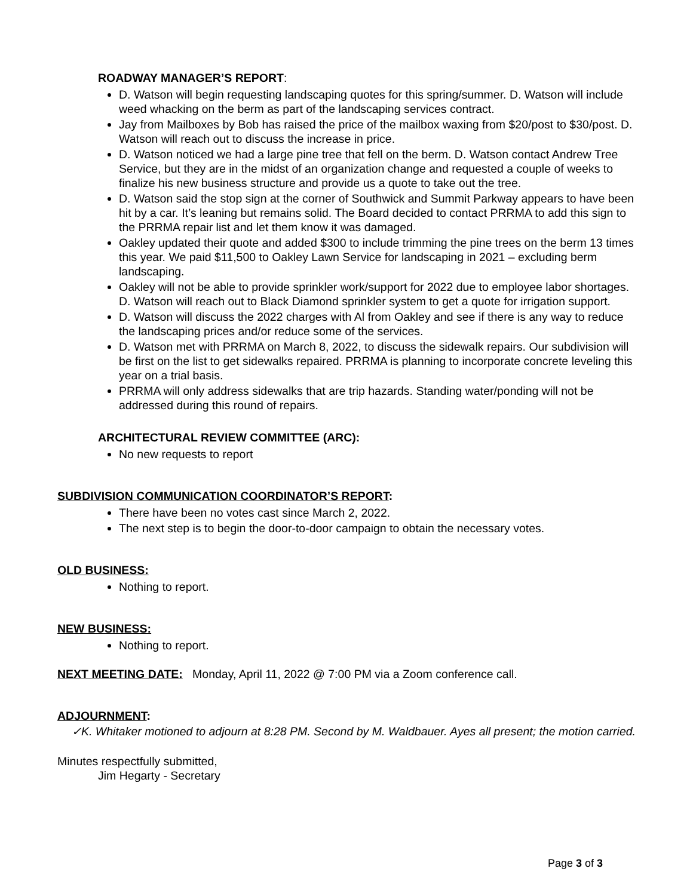ROADWAY MANAGER’S REPORT:
D. Watson will begin requesting landscaping quotes for this spring/summer. D. Watson will include weed whacking on the berm as part of the landscaping services contract.
Jay from Mailboxes by Bob has raised the price of the mailbox waxing from $20/post to $30/post. D. Watson will reach out to discuss the increase in price.
D. Watson noticed we had a large pine tree that fell on the berm. D. Watson contact Andrew Tree Service, but they are in the midst of an organization change and requested a couple of weeks to finalize his new business structure and provide us a quote to take out the tree.
D. Watson said the stop sign at the corner of Southwick and Summit Parkway appears to have been hit by a car. It’s leaning but remains solid. The Board decided to contact PRRMA to add this sign to the PRRMA repair list and let them know it was damaged.
Oakley updated their quote and added $300 to include trimming the pine trees on the berm 13 times this year. We paid $11,500 to Oakley Lawn Service for landscaping in 2021 – excluding berm landscaping.
Oakley will not be able to provide sprinkler work/support for 2022 due to employee labor shortages. D. Watson will reach out to Black Diamond sprinkler system to get a quote for irrigation support.
D. Watson will discuss the 2022 charges with Al from Oakley and see if there is any way to reduce the landscaping prices and/or reduce some of the services.
D. Watson met with PRRMA on March 8, 2022, to discuss the sidewalk repairs. Our subdivision will be first on the list to get sidewalks repaired. PRRMA is planning to incorporate concrete leveling this year on a trial basis.
PRRMA will only address sidewalks that are trip hazards. Standing water/ponding will not be addressed during this round of repairs.
ARCHITECTURAL REVIEW COMMITTEE (ARC):
No new requests to report
SUBDIVISION COMMUNICATION COORDINATOR’S REPORT:
There have been no votes cast since March 2, 2022.
The next step is to begin the door-to-door campaign to obtain the necessary votes.
OLD BUSINESS:
Nothing to report.
NEW BUSINESS:
Nothing to report.
NEXT MEETING DATE: Monday, April 11, 2022 @ 7:00 PM via a Zoom conference call.
ADJOURNMENT:
✓K. Whitaker motioned to adjourn at 8:28 PM. Second by M. Waldbauer. Ayes all present; the motion carried.
Minutes respectfully submitted,
Jim Hegarty - Secretary
Page 3 of 3